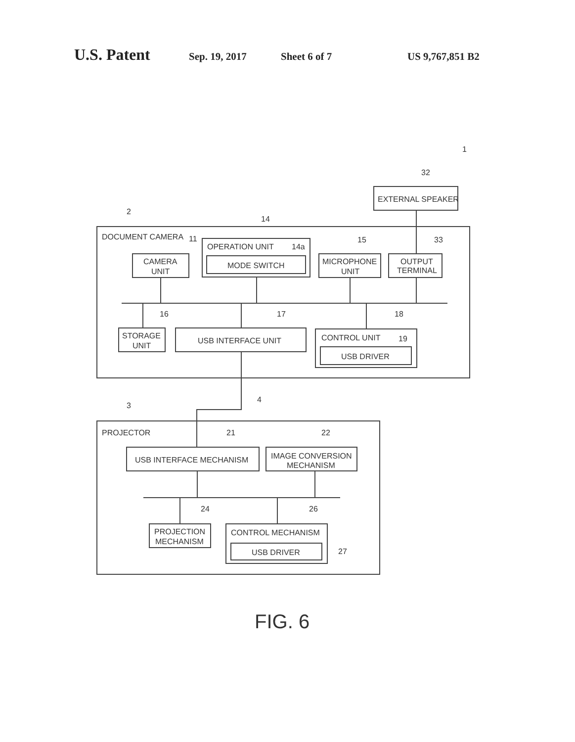U.S. Patent Sep. 19, 2017 Sheet 6 of 7 US 9,767,851 B2
DOCUMENT CAMERA
EXTERNAL SPEAKER
CAMERA
UNIT
OPERATION UNIT
MODE SWITCH
MICROPHONE
UNIT
OUTPUT
TERMINAL
STORAGE
UNIT
USB INTERFACE UNIT
CONTROL UNIT
USB DRIVER
PROJECTOR
USB INTERFACE MECHANISM
IMAGE CONVERSION
MECHANISM
PROJECTION
MECHANISM
CONTROL MECHANISM
USB DRIVER
1
32
2
14
11
14a
15
33
16
17
18
19
4
3
21
22
24
26
27
FIG. 6